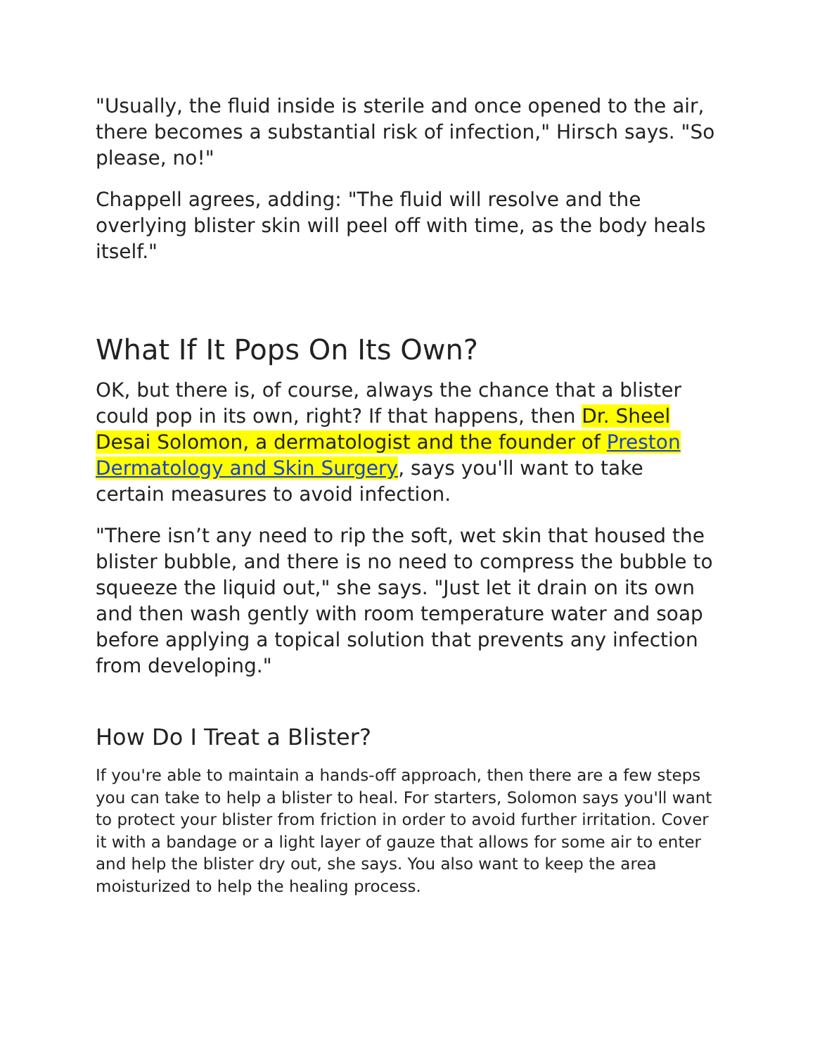"Usually, the fluid inside is sterile and once opened to the air, there becomes a substantial risk of infection," Hirsch says. "So please, no!"
Chappell agrees, adding: "The fluid will resolve and the overlying blister skin will peel off with time, as the body heals itself."
What If It Pops On Its Own?
OK, but there is, of course, always the chance that a blister could pop in its own, right? If that happens, then Dr. Sheel Desai Solomon, a dermatologist and the founder of Preston Dermatology and Skin Surgery, says you'll want to take certain measures to avoid infection.
"There isn’t any need to rip the soft, wet skin that housed the blister bubble, and there is no need to compress the bubble to squeeze the liquid out," she says. "Just let it drain on its own and then wash gently with room temperature water and soap before applying a topical solution that prevents any infection from developing."
How Do I Treat a Blister?
If you're able to maintain a hands-off approach, then there are a few steps you can take to help a blister to heal. For starters, Solomon says you'll want to protect your blister from friction in order to avoid further irritation. Cover it with a bandage or a light layer of gauze that allows for some air to enter and help the blister dry out, she says. You also want to keep the area moisturized to help the healing process.